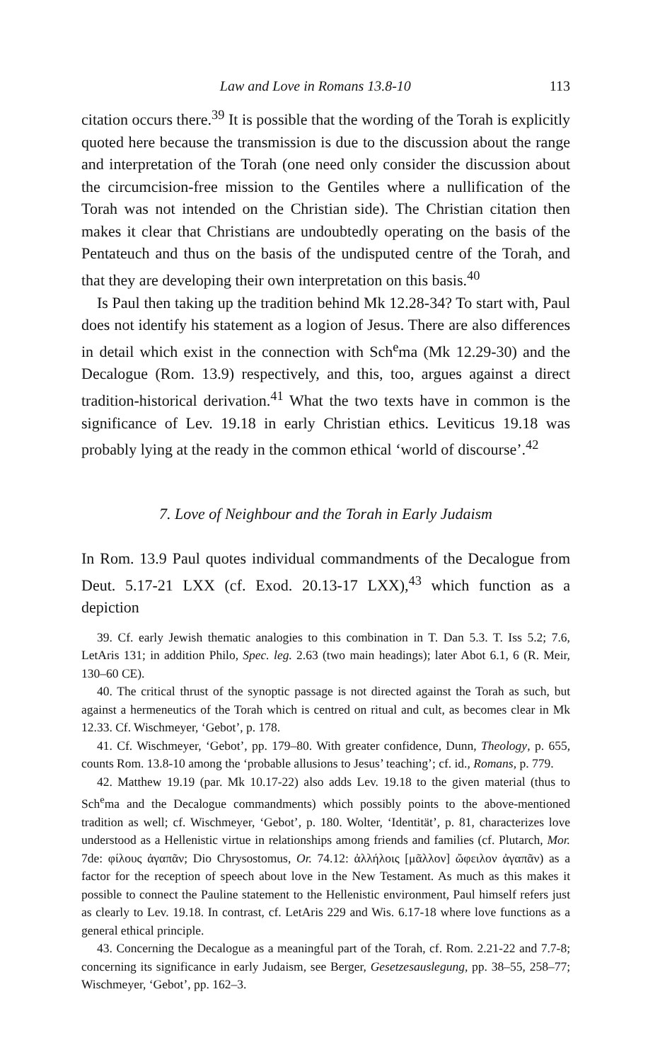Law and Love in Romans 13.8-10 113
citation occurs there.<sup>39</sup> It is possible that the wording of the Torah is explicitly quoted here because the transmission is due to the discussion about the range and interpretation of the Torah (one need only consider the discussion about the circumcision-free mission to the Gentiles where a nullification of the Torah was not intended on the Christian side). The Christian citation then makes it clear that Christians are undoubtedly operating on the basis of the Pentateuch and thus on the basis of the undisputed centre of the Torah, and that they are developing their own interpretation on this basis.<sup>40</sup>
Is Paul then taking up the tradition behind Mk 12.28-34? To start with, Paul does not identify his statement as a logion of Jesus. There are also differences in detail which exist in the connection with Sch<sup>e</sup>ma (Mk 12.29-30) and the Decalogue (Rom. 13.9) respectively, and this, too, argues against a direct tradition-historical derivation.<sup>41</sup> What the two texts have in common is the significance of Lev. 19.18 in early Christian ethics. Leviticus 19.18 was probably lying at the ready in the common ethical ‘world of discourse’.<sup>42</sup>
7. Love of Neighbour and the Torah in Early Judaism
In Rom. 13.9 Paul quotes individual commandments of the Decalogue from Deut. 5.17-21 LXX (cf. Exod. 20.13-17 LXX),<sup>43</sup> which function as a depiction
39. Cf. early Jewish thematic analogies to this combination in T. Dan 5.3. T. Iss 5.2; 7.6, LetAris 131; in addition Philo, Spec. leg. 2.63 (two main headings); later Abot 6.1, 6 (R. Meir, 130–60 CE).
40. The critical thrust of the synoptic passage is not directed against the Torah as such, but against a hermeneutics of the Torah which is centred on ritual and cult, as becomes clear in Mk 12.33. Cf. Wischmeyer, ‘Gebot’, p. 178.
41. Cf. Wischmeyer, ‘Gebot’, pp. 179–80. With greater confidence, Dunn, Theology, p. 655, counts Rom. 13.8-10 among the ‘probable allusions to Jesus’ teaching’; cf. id., Romans, p. 779.
42. Matthew 19.19 (par. Mk 10.17-22) also adds Lev. 19.18 to the given material (thus to Sch<sup>e</sup>ma and the Decalogue commandments) which possibly points to the above-mentioned tradition as well; cf. Wischmeyer, ‘Gebot’, p. 180. Wolter, ‘Identität’, p. 81, characterizes love understood as a Hellenistic virtue in relationships among friends and families (cf. Plutarch, Mor. 7de: φίλους ἀγαπᾶν; Dio Chrysostomus, Or. 74.12: ἀλλήλοις [μᾶλλον] ὤφειλον ἀγαπᾶν) as a factor for the reception of speech about love in the New Testament. As much as this makes it possible to connect the Pauline statement to the Hellenistic environment, Paul himself refers just as clearly to Lev. 19.18. In contrast, cf. LetAris 229 and Wis. 6.17-18 where love functions as a general ethical principle.
43. Concerning the Decalogue as a meaningful part of the Torah, cf. Rom. 2.21-22 and 7.7-8; concerning its significance in early Judaism, see Berger, Gesetzesauslegung, pp. 38–55, 258–77; Wischmeyer, ‘Gebot’, pp. 162–3.